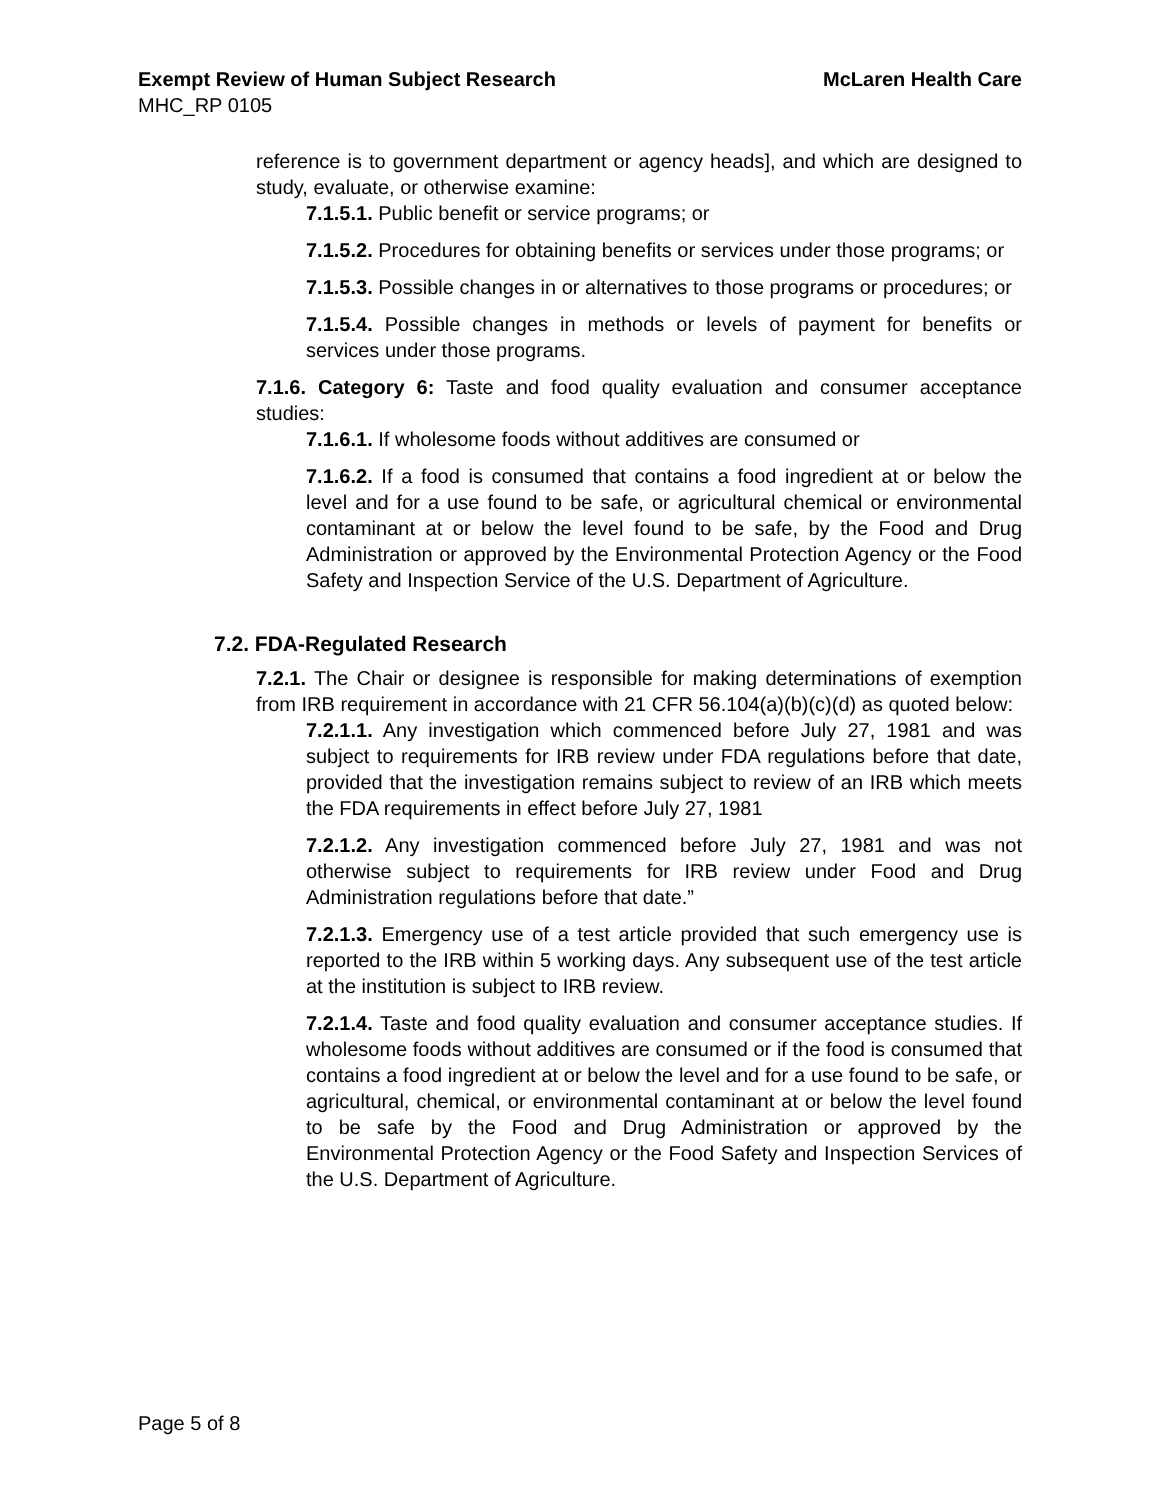Exempt Review of Human Subject Research McLaren Health Care
MHC_RP 0105
reference is to government department or agency heads], and which are designed to study, evaluate, or otherwise examine:
7.1.5.1. Public benefit or service programs; or
7.1.5.2. Procedures for obtaining benefits or services under those programs; or
7.1.5.3. Possible changes in or alternatives to those programs or procedures; or
7.1.5.4. Possible changes in methods or levels of payment for benefits or services under those programs.
7.1.6. Category 6: Taste and food quality evaluation and consumer acceptance studies:
7.1.6.1. If wholesome foods without additives are consumed or
7.1.6.2. If a food is consumed that contains a food ingredient at or below the level and for a use found to be safe, or agricultural chemical or environmental contaminant at or below the level found to be safe, by the Food and Drug Administration or approved by the Environmental Protection Agency or the Food Safety and Inspection Service of the U.S. Department of Agriculture.
7.2. FDA-Regulated Research
7.2.1. The Chair or designee is responsible for making determinations of exemption from IRB requirement in accordance with 21 CFR 56.104(a)(b)(c)(d) as quoted below:
7.2.1.1. Any investigation which commenced before July 27, 1981 and was subject to requirements for IRB review under FDA regulations before that date, provided that the investigation remains subject to review of an IRB which meets the FDA requirements in effect before July 27, 1981
7.2.1.2. Any investigation commenced before July 27, 1981 and was not otherwise subject to requirements for IRB review under Food and Drug Administration regulations before that date.”
7.2.1.3. Emergency use of a test article provided that such emergency use is reported to the IRB within 5 working days. Any subsequent use of the test article at the institution is subject to IRB review.
7.2.1.4. Taste and food quality evaluation and consumer acceptance studies. If wholesome foods without additives are consumed or if the food is consumed that contains a food ingredient at or below the level and for a use found to be safe, or agricultural, chemical, or environmental contaminant at or below the level found to be safe by the Food and Drug Administration or approved by the Environmental Protection Agency or the Food Safety and Inspection Services of the U.S. Department of Agriculture.
Page 5 of 8